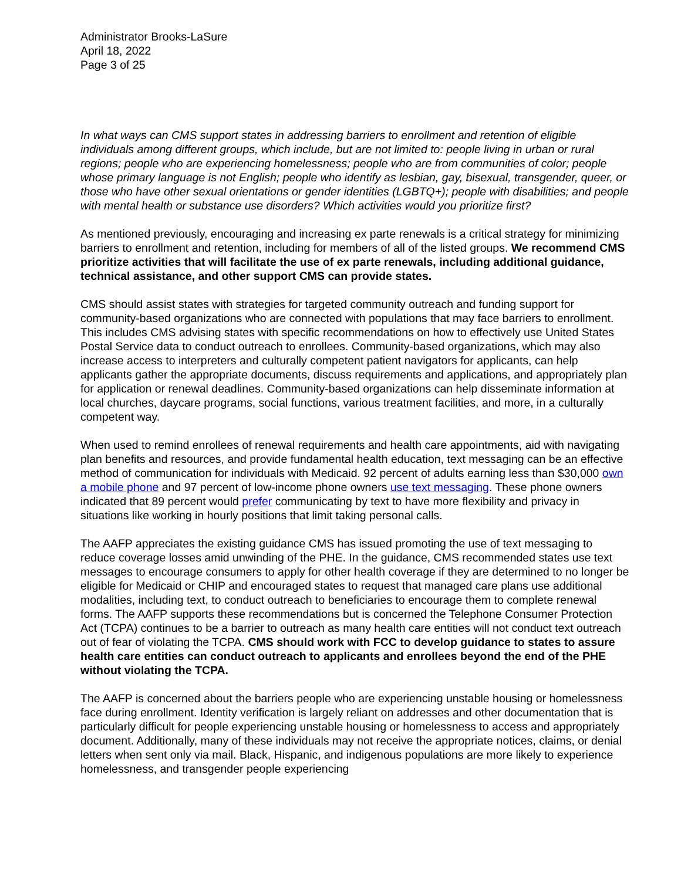Administrator Brooks-LaSure
April 18, 2022
Page 3 of 25
In what ways can CMS support states in addressing barriers to enrollment and retention of eligible individuals among different groups, which include, but are not limited to: people living in urban or rural regions; people who are experiencing homelessness; people who are from communities of color; people whose primary language is not English; people who identify as lesbian, gay, bisexual, transgender, queer, or those who have other sexual orientations or gender identities (LGBTQ+); people with disabilities; and people with mental health or substance use disorders? Which activities would you prioritize first?
As mentioned previously, encouraging and increasing ex parte renewals is a critical strategy for minimizing barriers to enrollment and retention, including for members of all of the listed groups. We recommend CMS prioritize activities that will facilitate the use of ex parte renewals, including additional guidance, technical assistance, and other support CMS can provide states.
CMS should assist states with strategies for targeted community outreach and funding support for community-based organizations who are connected with populations that may face barriers to enrollment. This includes CMS advising states with specific recommendations on how to effectively use United States Postal Service data to conduct outreach to enrollees. Community-based organizations, which may also increase access to interpreters and culturally competent patient navigators for applicants, can help applicants gather the appropriate documents, discuss requirements and applications, and appropriately plan for application or renewal deadlines. Community-based organizations can help disseminate information at local churches, daycare programs, social functions, various treatment facilities, and more, in a culturally competent way.
When used to remind enrollees of renewal requirements and health care appointments, aid with navigating plan benefits and resources, and provide fundamental health education, text messaging can be an effective method of communication for individuals with Medicaid. 92 percent of adults earning less than $30,000 own a mobile phone and 97 percent of low-income phone owners use text messaging. These phone owners indicated that 89 percent would prefer communicating by text to have more flexibility and privacy in situations like working in hourly positions that limit taking personal calls.
The AAFP appreciates the existing guidance CMS has issued promoting the use of text messaging to reduce coverage losses amid unwinding of the PHE. In the guidance, CMS recommended states use text messages to encourage consumers to apply for other health coverage if they are determined to no longer be eligible for Medicaid or CHIP and encouraged states to request that managed care plans use additional modalities, including text, to conduct outreach to beneficiaries to encourage them to complete renewal forms. The AAFP supports these recommendations but is concerned the Telephone Consumer Protection Act (TCPA) continues to be a barrier to outreach as many health care entities will not conduct text outreach out of fear of violating the TCPA. CMS should work with FCC to develop guidance to states to assure health care entities can conduct outreach to applicants and enrollees beyond the end of the PHE without violating the TCPA.
The AAFP is concerned about the barriers people who are experiencing unstable housing or homelessness face during enrollment. Identity verification is largely reliant on addresses and other documentation that is particularly difficult for people experiencing unstable housing or homelessness to access and appropriately document. Additionally, many of these individuals may not receive the appropriate notices, claims, or denial letters when sent only via mail. Black, Hispanic, and indigenous populations are more likely to experience homelessness, and transgender people experiencing